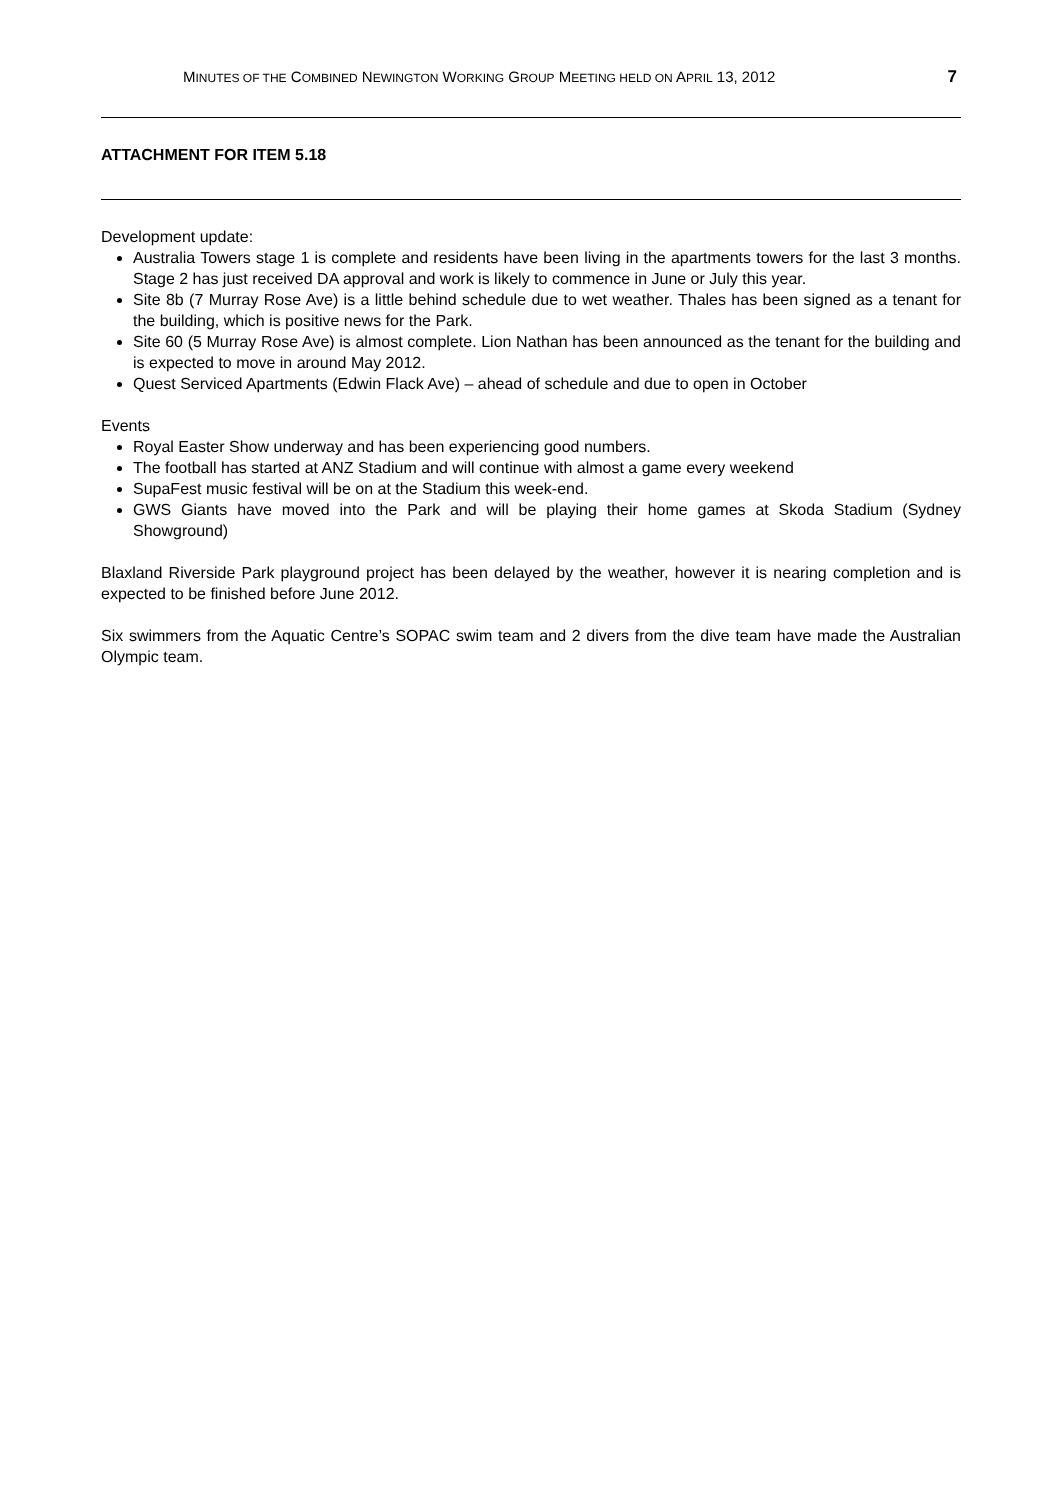MINUTES OF THE COMBINED NEWINGTON WORKING GROUP MEETING HELD ON APRIL 13, 2012 7
ATTACHMENT FOR ITEM 5.18
Development update:
Australia Towers stage 1 is complete and residents have been living in the apartments towers for the last 3 months. Stage 2 has just received DA approval and work is likely to commence in June or July this year.
Site 8b (7 Murray Rose Ave) is a little behind schedule due to wet weather. Thales has been signed as a tenant for the building, which is positive news for the Park.
Site 60 (5 Murray Rose Ave) is almost complete. Lion Nathan has been announced as the tenant for the building and is expected to move in around May 2012.
Quest Serviced Apartments (Edwin Flack Ave) – ahead of schedule and due to open in October
Events
Royal Easter Show underway and has been experiencing good numbers.
The football has started at ANZ Stadium and will continue with almost a game every weekend
SupaFest music festival will be on at the Stadium this week-end.
GWS Giants have moved into the Park and will be playing their home games at Skoda Stadium (Sydney Showground)
Blaxland Riverside Park playground project has been delayed by the weather, however it is nearing completion and is expected to be finished before June 2012.
Six swimmers from the Aquatic Centre’s SOPAC swim team and 2 divers from the dive team have made the Australian Olympic team.